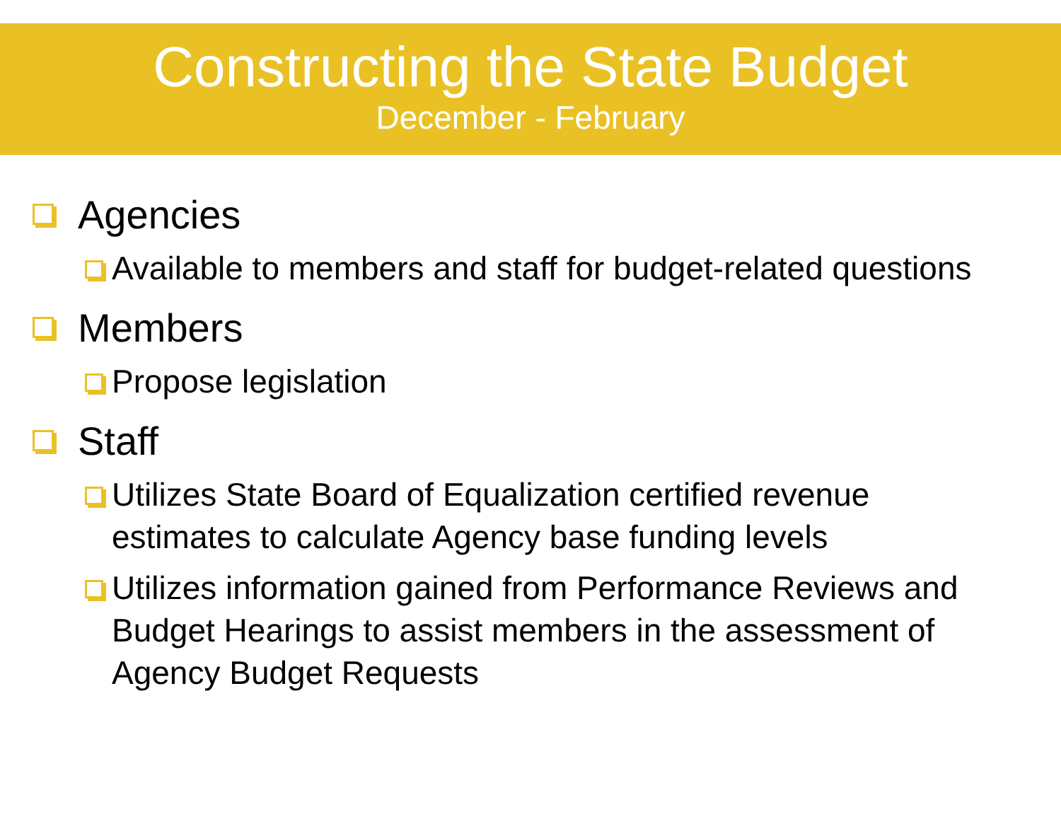Constructing the State Budget
December - February
Agencies
Available to members and staff for budget-related questions
Members
Propose legislation
Staff
Utilizes State Board of Equalization certified revenue estimates to calculate Agency base funding levels
Utilizes information gained from Performance Reviews and Budget Hearings to assist members in the assessment of Agency Budget Requests